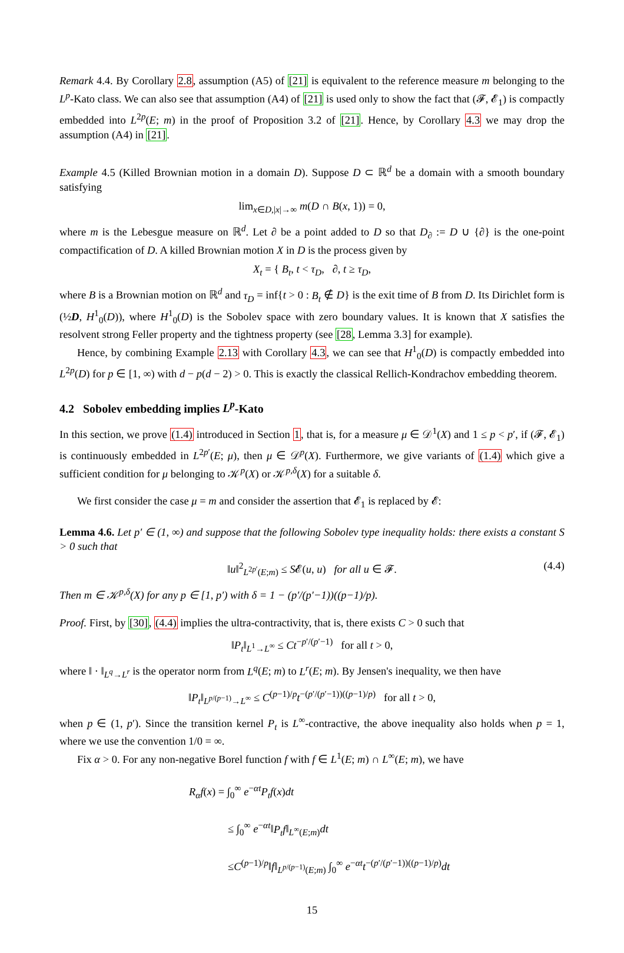Remark 4.4. By Corollary 2.8, assumption (A5) of [21] is equivalent to the reference measure m belonging to the L<sup>p</sup>-Kato class. We can also see that assumption (A4) of [21] is used only to show the fact that (𝓕, 𝓔<sub>1</sub>) is compactly embedded into L<sup>2p</sup>(E; m) in the proof of Proposition 3.2 of [21]. Hence, by Corollary 4.3 we may drop the assumption (A4) in [21].
Example 4.5 (Killed Brownian motion in a domain D). Suppose D ⊂ ℝ<sup>d</sup> be a domain with a smooth boundary satisfying
lim<sub>x∈D,|x|→∞</sub> m(D ∩ B(x, 1)) = 0,
where m is the Lebesgue measure on ℝ<sup>d</sup>. Let ∂ be a point added to D so that D<sub>∂</sub> := D ∪ {∂} is the one-point compactification of D. A killed Brownian motion X in D is the process given by
X<sub>t</sub> = { B<sub>t</sub>, t < τ<sub>D</sub>, ∂, t ≥ τ<sub>D</sub>,
where B is a Brownian motion on ℝ<sup>d</sup> and τ<sub>D</sub> = inf{t > 0 : B<sub>t</sub> ∉ D} is the exit time of B from D. Its Dirichlet form is (½D, H<sup>1</sup><sub>0</sub>(D)), where H<sup>1</sup><sub>0</sub>(D) is the Sobolev space with zero boundary values. It is known that X satisfies the resolvent strong Feller property and the tightness property (see [28, Lemma 3.3] for example).
Hence, by combining Example 2.13 with Corollary 4.3, we can see that H<sup>1</sup><sub>0</sub>(D) is compactly embedded into L<sup>2p</sup>(D) for p ∈ [1, ∞) with d − p(d − 2) > 0. This is exactly the classical Rellich-Kondrachov embedding theorem.
4.2 Sobolev embedding implies L<sup>p</sup>-Kato
In this section, we prove (1.4) introduced in Section 1, that is, for a measure μ ∈ 𝒟<sup>1</sup>(X) and 1 ≤ p < p′, if (𝓕, 𝓔<sub>1</sub>) is continuously embedded in L<sup>2p′</sup>(E; μ), then μ ∈ 𝒟<sup>p</sup>(X). Furthermore, we give variants of (1.4) which give a sufficient condition for μ belonging to 𝒦<sup>p</sup>(X) or 𝒦<sup>p,δ</sup>(X) for a suitable δ.
We first consider the case μ = m and consider the assertion that 𝓔<sub>1</sub> is replaced by 𝓔:
Lemma 4.6. Let p′ ∈ (1, ∞) and suppose that the following Sobolev type inequality holds: there exists a constant S > 0 such that
‖u‖<sup>2</sup><sub>L<sup>2p′</sup>(E;m)</sub> ≤ S𝓔(u, u) for all u ∈ 𝓕. (4.4)
Then m ∈ 𝒦<sup>p,δ</sup>(X) for any p ∈ [1, p′) with δ = 1 − (p′/(p′−1))((p−1)/p).
Proof. First, by [30], (4.4) implies the ultra-contractivity, that is, there exists C > 0 such that
‖P<sub>t</sub>‖<sub>L<sup>1</sup>→L<sup>∞</sup></sub> ≤ Ct<sup>−p′/(p′−1)</sup> for all t > 0,
where ‖ · ‖<sub>L<sup>q</sup>→L<sup>r</sup></sub> is the operator norm from L<sup>q</sup>(E; m) to L<sup>r</sup>(E; m). By Jensen's inequality, we then have
‖P<sub>t</sub>‖<sub>L<sup>p/(p−1)</sup>→L<sup>∞</sup></sub> ≤ C<sup>(p−1)/p</sup>t<sup>−(p′/(p′−1))((p−1)/p)</sup> for all t > 0,
when p ∈ (1, p′). Since the transition kernel P<sub>t</sub> is L<sup>∞</sup>-contractive, the above inequality also holds when p = 1, where we use the convention 1/0 = ∞.
Fix α > 0. For any non-negative Borel function f with f ∈ L<sup>1</sup>(E; m) ∩ L<sup>∞</sup>(E; m), we have
R<sub>α</sub>f(x) = ∫<sub>0</sub><sup>∞</sup> e<sup>−αt</sup>P<sub>t</sub>f(x)dt
≤ ∫<sub>0</sub><sup>∞</sup> e<sup>−αt</sup>‖P<sub>t</sub>f‖<sub>L<sup>∞</sup>(E;m)</sub>dt
≤C<sup>(p−1)/p</sup>‖f‖<sub>L<sup>p/(p−1)</sup>(E;m)</sub> ∫<sub>0</sub><sup>∞</sup> e<sup>−αt</sup>t<sup>−(p′/(p′−1))((p−1)/p)</sup>dt
15